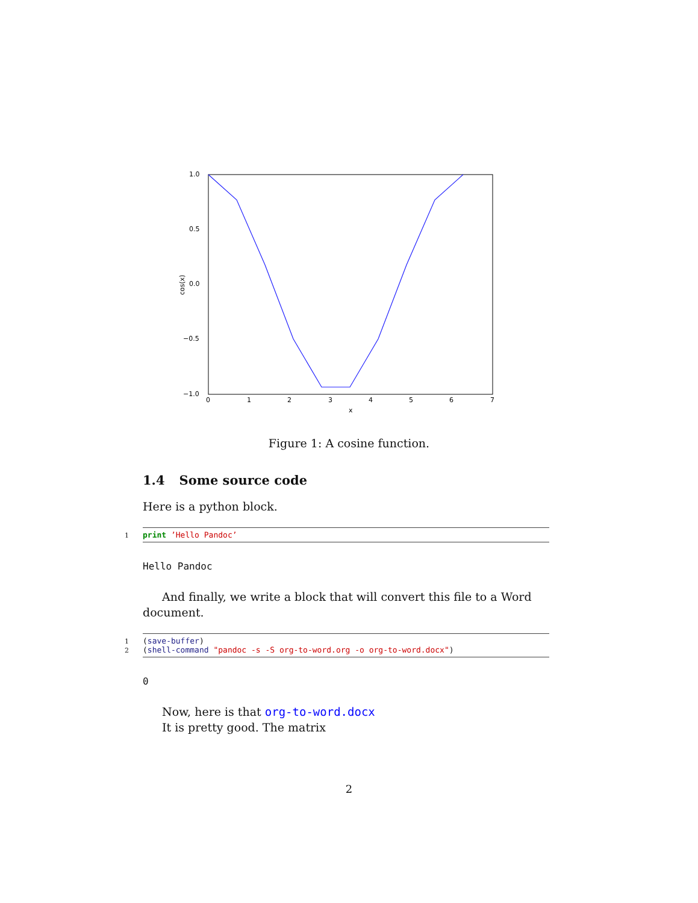1.0
0.5
0.0
−0.5
−1.0
0
1
2
3
4
5
6
7
x
cos(x)
Figure 1: A cosine function.
1.4 Some source code
Here is a python block.
1 print ’Hello Pandoc’
Hello Pandoc
And finally, we write a block that will convert this file to a Word document.
1 (save-buffer)
2 (shell-command "pandoc -s -S org-to-word.org -o org-to-word.docx")
0
Now, here is that org-to-word.docx
It is pretty good. The matrix
2